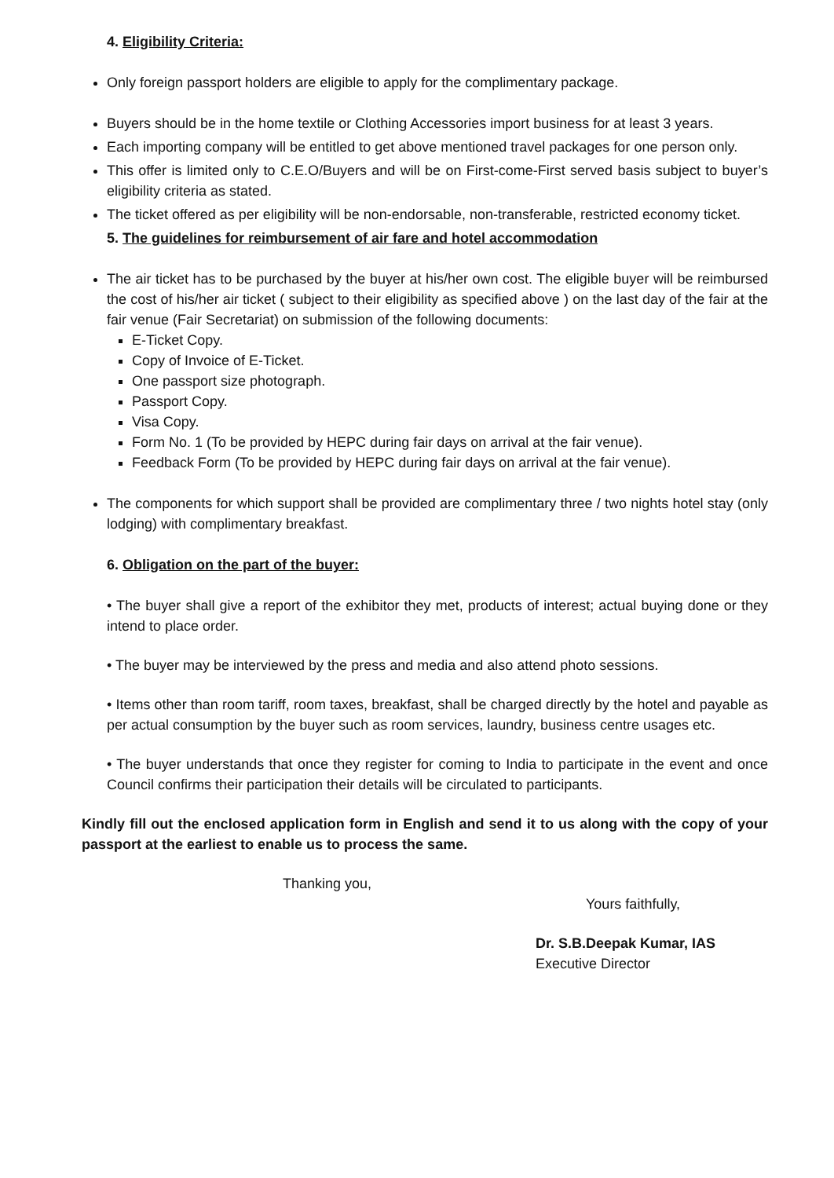4. Eligibility Criteria:
Only foreign passport holders are eligible to apply for the complimentary package.
Buyers should be in the home textile or Clothing Accessories import business for at least 3 years.
Each importing company will be entitled to get above mentioned travel packages for one person only.
This offer is limited only to C.E.O/Buyers and will be on First-come-First served basis subject to buyer’s eligibility criteria as stated.
The ticket offered as per eligibility will be non-endorsable, non-transferable, restricted economy ticket.
5. The guidelines for reimbursement of air fare and hotel accommodation
The air ticket has to be purchased by the buyer at his/her own cost. The eligible buyer will be reimbursed the cost of his/her air ticket ( subject to their eligibility as specified above ) on the last day of the fair at the fair venue (Fair Secretariat) on submission of the following documents:
E-Ticket Copy.
Copy of Invoice of E-Ticket.
One passport size photograph.
Passport Copy.
Visa Copy.
Form No. 1 (To be provided by HEPC during fair days on arrival at the fair venue).
Feedback Form (To be provided by HEPC during fair days on arrival at the fair venue).
The components for which support shall be provided are complimentary three / two nights hotel stay (only lodging) with complimentary breakfast.
6. Obligation on the part of the buyer:
• The buyer shall give a report of the exhibitor they met, products of interest; actual buying done or they intend to place order.
• The buyer may be interviewed by the press and media and also attend photo sessions.
• Items other than room tariff, room taxes, breakfast, shall be charged directly by the hotel and payable as per actual consumption by the buyer such as room services, laundry, business centre usages etc.
• The buyer understands that once they register for coming to India to participate in the event and once Council confirms their participation their details will be circulated to participants.
Kindly fill out the enclosed application form in English and send it to us along with the copy of your passport at the earliest to enable us to process the same.
Thanking you,
Yours faithfully,
Dr. S.B.Deepak Kumar, IAS
Executive Director